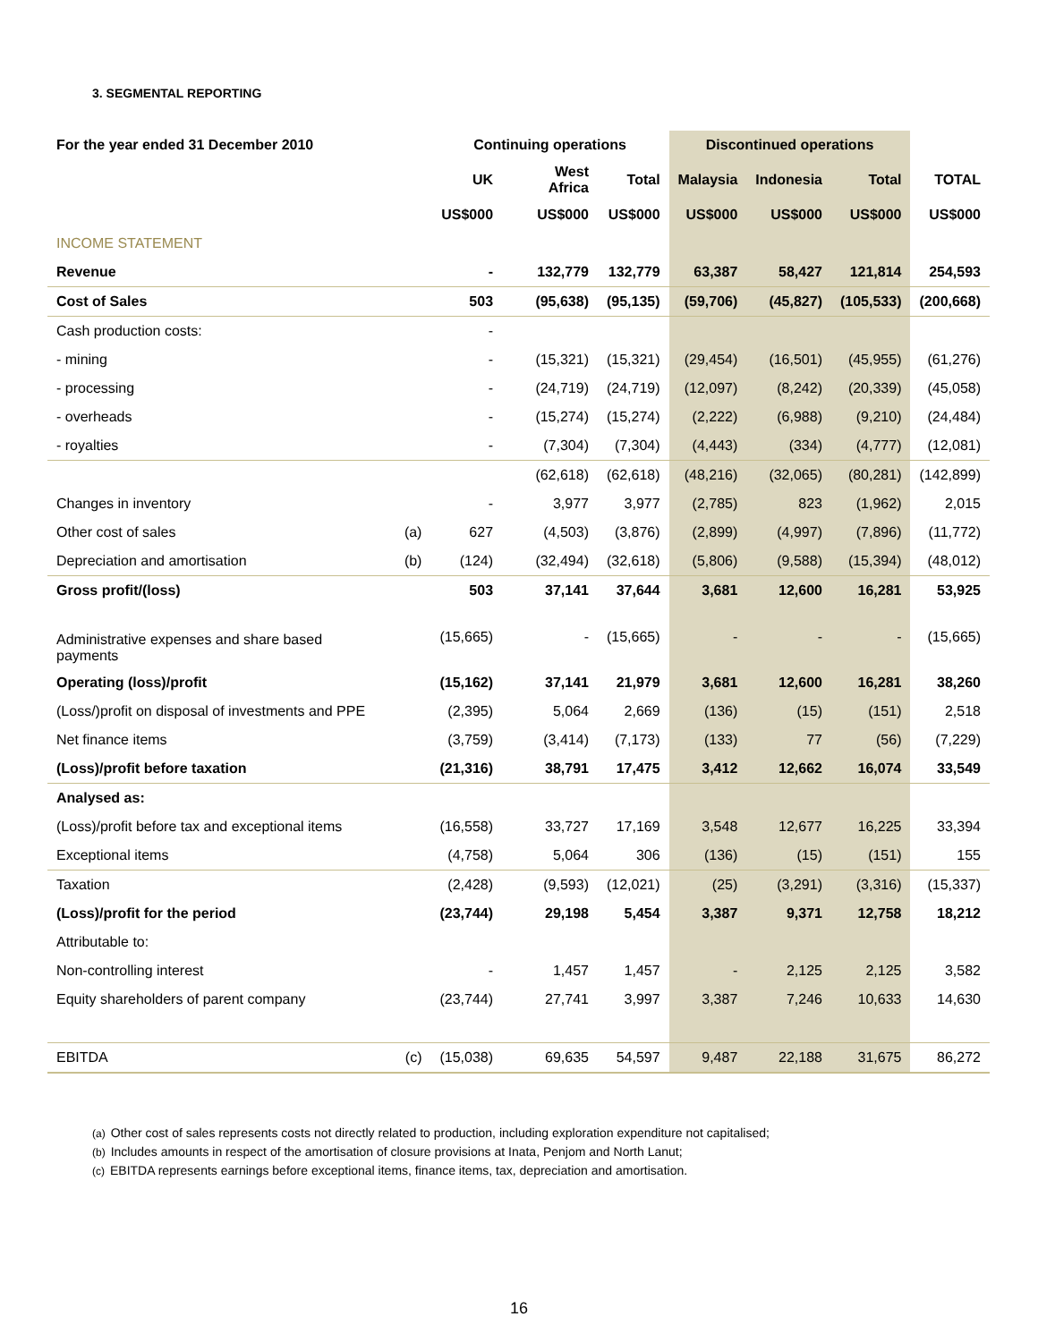3. SEGMENTAL REPORTING
| For the year ended 31 December 2010 | | Continuing operations | | | Discontinued operations | | | |
| --- | --- | --- | --- | --- | --- | --- | --- | --- |
| | | UK | West Africa | Total | Malaysia | Indonesia | Total | TOTAL |
| | | US$000 | US$000 | US$000 | US$000 | US$000 | US$000 | US$000 |
| INCOME STATEMENT | | | | | | | | |
| Revenue | | - | 132,779 | 132,779 | 63,387 | 58,427 | 121,814 | 254,593 |
| Cost of Sales | | 503 | (95,638) | (95,135) | (59,706) | (45,827) | (105,533) | (200,668) |
| Cash production costs: | | - | | | | | | |
| - mining | | - | (15,321) | (15,321) | (29,454) | (16,501) | (45,955) | (61,276) |
| - processing | | - | (24,719) | (24,719) | (12,097) | (8,242) | (20,339) | (45,058) |
| - overheads | | - | (15,274) | (15,274) | (2,222) | (6,988) | (9,210) | (24,484) |
| - royalties | | - | (7,304) | (7,304) | (4,443) | (334) | (4,777) | (12,081) |
| | | | (62,618) | (62,618) | (48,216) | (32,065) | (80,281) | (142,899) |
| Changes in inventory | | - | 3,977 | 3,977 | (2,785) | 823 | (1,962) | 2,015 |
| Other cost of sales | (a) | 627 | (4,503) | (3,876) | (2,899) | (4,997) | (7,896) | (11,772) |
| Depreciation and amortisation | (b) | (124) | (32,494) | (32,618) | (5,806) | (9,588) | (15,394) | (48,012) |
| Gross profit/(loss) | | 503 | 37,141 | 37,644 | 3,681 | 12,600 | 16,281 | 53,925 |
| Administrative expenses and share based payments | | (15,665) | - | (15,665) | - | - | - | (15,665) |
| Operating (loss)/profit | | (15,162) | 37,141 | 21,979 | 3,681 | 12,600 | 16,281 | 38,260 |
| (Loss/)profit on disposal of investments and PPE | | (2,395) | 5,064 | 2,669 | (136) | (15) | (151) | 2,518 |
| Net finance items | | (3,759) | (3,414) | (7,173) | (133) | 77 | (56) | (7,229) |
| (Loss)/profit before taxation | | (21,316) | 38,791 | 17,475 | 3,412 | 12,662 | 16,074 | 33,549 |
| Analysed as: | | | | | | | | |
| (Loss)/profit before tax and exceptional items | | (16,558) | 33,727 | 17,169 | 3,548 | 12,677 | 16,225 | 33,394 |
| Exceptional items | | (4,758) | 5,064 | 306 | (136) | (15) | (151) | 155 |
| Taxation | | (2,428) | (9,593) | (12,021) | (25) | (3,291) | (3,316) | (15,337) |
| (Loss)/profit for the period | | (23,744) | 29,198 | 5,454 | 3,387 | 9,371 | 12,758 | 18,212 |
| Attributable to: | | | | | | | | |
| Non-controlling interest | | - | 1,457 | 1,457 | - | 2,125 | 2,125 | 3,582 |
| Equity shareholders of parent company | | (23,744) | 27,741 | 3,997 | 3,387 | 7,246 | 10,633 | 14,630 |
| EBITDA | (c) | (15,038) | 69,635 | 54,597 | 9,487 | 22,188 | 31,675 | 86,272 |
(a) Other cost of sales represents costs not directly related to production, including exploration expenditure not capitalised;
(b) Includes amounts in respect of the amortisation of closure provisions at Inata, Penjom and North Lanut;
(c) EBITDA represents earnings before exceptional items, finance items, tax, depreciation and amortisation.
16